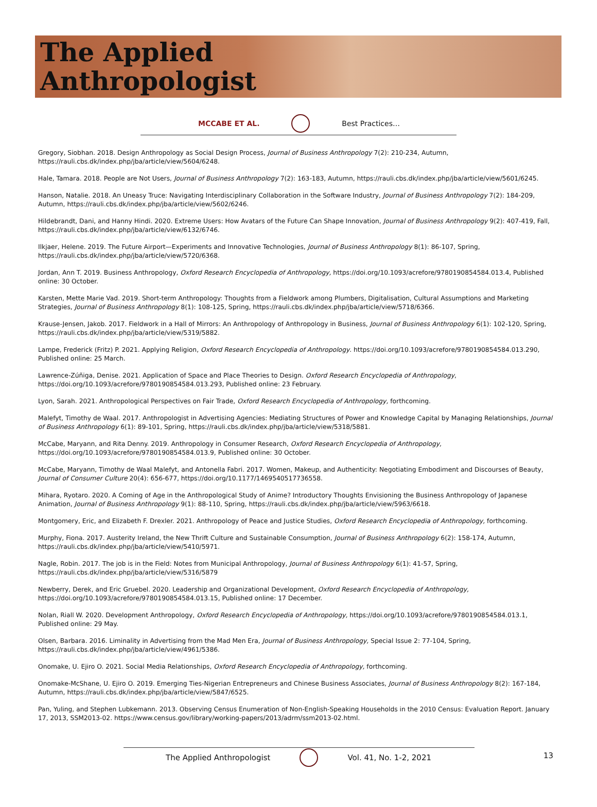The Applied
Anthropologist
MCCABE ET AL. Best Practices…
Gregory, Siobhan. 2018. Design Anthropology as Social Design Process, Journal of Business Anthropology 7(2): 210-234, Autumn, https://rauli.cbs.dk/index.php/jba/article/view/5604/6248.
Hale, Tamara. 2018. People are Not Users, Journal of Business Anthropology 7(2): 163-183, Autumn, https://rauli.cbs.dk/index.php/jba/article/view/5601/6245.
Hanson, Natalie. 2018. An Uneasy Truce: Navigating Interdisciplinary Collaboration in the Software Industry, Journal of Business Anthropology 7(2): 184-209, Autumn, https://rauli.cbs.dk/index.php/jba/article/view/5602/6246.
Hildebrandt, Dani, and Hanny Hindi. 2020. Extreme Users: How Avatars of the Future Can Shape Innovation, Journal of Business Anthropology 9(2): 407-419, Fall, https://rauli.cbs.dk/index.php/jba/article/view/6132/6746.
Ilkjaer, Helene. 2019. The Future Airport—Experiments and Innovative Technologies, Journal of Business Anthropology 8(1): 86-107, Spring, https://rauli.cbs.dk/index.php/jba/article/view/5720/6368.
Jordan, Ann T. 2019. Business Anthropology, Oxford Research Encyclopedia of Anthropology, https://doi.org/10.1093/acrefore/9780190854584.013.4, Published online: 30 October.
Karsten, Mette Marie Vad. 2019. Short-term Anthropology: Thoughts from a Fieldwork among Plumbers, Digitalisation, Cultural Assumptions and Marketing Strategies, Journal of Business Anthropology 8(1): 108-125, Spring, https://rauli.cbs.dk/index.php/jba/article/view/5718/6366.
Krause-Jensen, Jakob. 2017. Fieldwork in a Hall of Mirrors: An Anthropology of Anthropology in Business, Journal of Business Anthropology 6(1): 102-120, Spring, https://rauli.cbs.dk/index.php/jba/article/view/5319/5882.
Lampe, Frederick (Fritz) P. 2021. Applying Religion, Oxford Research Encyclopedia of Anthropology. https://doi.org/10.1093/acrefore/9780190854584.013.290, Published online: 25 March.
Lawrence-Zúñiga, Denise. 2021. Application of Space and Place Theories to Design. Oxford Research Encyclopedia of Anthropology, https://doi.org/10.1093/acrefore/9780190854584.013.293, Published online: 23 February.
Lyon, Sarah. 2021. Anthropological Perspectives on Fair Trade, Oxford Research Encyclopedia of Anthropology, forthcoming.
Malefyt, Timothy de Waal. 2017. Anthropologist in Advertising Agencies: Mediating Structures of Power and Knowledge Capital by Managing Relationships, Journal of Business Anthropology 6(1): 89-101, Spring, https://rauli.cbs.dk/index.php/jba/article/view/5318/5881.
McCabe, Maryann, and Rita Denny. 2019. Anthropology in Consumer Research, Oxford Research Encyclopedia of Anthropology, https://doi.org/10.1093/acrefore/9780190854584.013.9, Published online: 30 October.
McCabe, Maryann, Timothy de Waal Malefyt, and Antonella Fabri. 2017. Women, Makeup, and Authenticity: Negotiating Embodiment and Discourses of Beauty, Journal of Consumer Culture 20(4): 656-677, https://doi.org/10.1177/1469540517736558.
Mihara, Ryotaro. 2020. A Coming of Age in the Anthropological Study of Anime? Introductory Thoughts Envisioning the Business Anthropology of Japanese Animation, Journal of Business Anthropology 9(1): 88-110, Spring, https://rauli.cbs.dk/index.php/jba/article/view/5963/6618.
Montgomery, Eric, and Elizabeth F. Drexler. 2021. Anthropology of Peace and Justice Studies, Oxford Research Encyclopedia of Anthropology, forthcoming.
Murphy, Fiona. 2017. Austerity Ireland, the New Thrift Culture and Sustainable Consumption, Journal of Business Anthropology 6(2): 158-174, Autumn, https://rauli.cbs.dk/index.php/jba/article/view/5410/5971.
Nagle, Robin. 2017. The job is in the Field: Notes from Municipal Anthropology, Journal of Business Anthropology 6(1): 41-57, Spring, https://rauli.cbs.dk/index.php/jba/article/view/5316/5879
Newberry, Derek, and Eric Gruebel. 2020. Leadership and Organizational Development, Oxford Research Encyclopedia of Anthropology, https://doi.org/10.1093/acrefore/9780190854584.013.15, Published online: 17 December.
Nolan, Riall W. 2020. Development Anthropology, Oxford Research Encyclopedia of Anthropology, https://doi.org/10.1093/acrefore/9780190854584.013.1, Published online: 29 May.
Olsen, Barbara. 2016. Liminality in Advertising from the Mad Men Era, Journal of Business Anthropology, Special Issue 2: 77-104, Spring, https://rauli.cbs.dk/index.php/jba/article/view/4961/5386.
Onomake, U. Ejiro O. 2021. Social Media Relationships, Oxford Research Encyclopedia of Anthropology, forthcoming.
Onomake-McShane, U. Ejiro O. 2019. Emerging Ties-Nigerian Entrepreneurs and Chinese Business Associates, Journal of Business Anthropology 8(2): 167-184, Autumn, https://rauli.cbs.dk/index.php/jba/article/view/5847/6525.
Pan, Yuling, and Stephen Lubkemann. 2013. Observing Census Enumeration of Non-English-Speaking Households in the 2010 Census: Evaluation Report. January 17, 2013, SSM2013-02. https://www.census.gov/library/working-papers/2013/adrm/ssm2013-02.html.
The Applied Anthropologist Vol. 41, No. 1-2, 2021 13